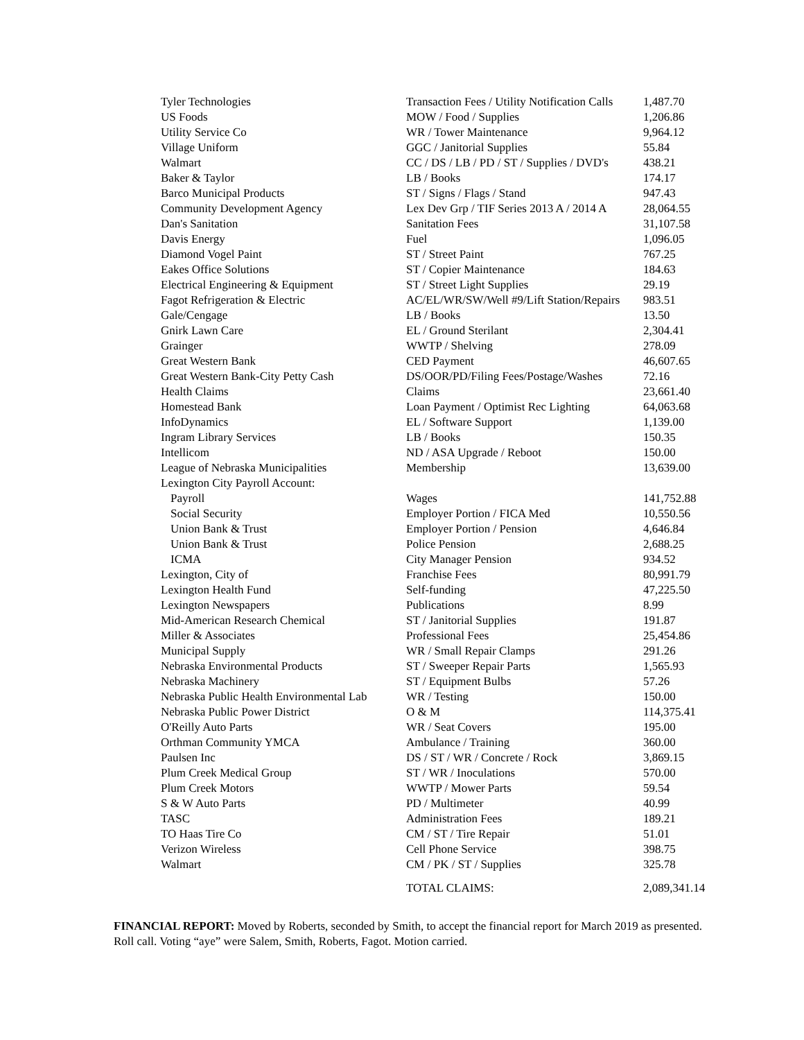| Tyler Technologies | Transaction Fees / Utility Notification Calls | 1,487.70 |
| US Foods | MOW / Food / Supplies | 1,206.86 |
| Utility Service Co | WR / Tower Maintenance | 9,964.12 |
| Village Uniform | GGC / Janitorial Supplies | 55.84 |
| Walmart | CC / DS / LB / PD / ST / Supplies / DVD's | 438.21 |
| Baker & Taylor | LB / Books | 174.17 |
| Barco Municipal Products | ST / Signs / Flags / Stand | 947.43 |
| Community Development Agency | Lex Dev Grp / TIF Series 2013 A / 2014 A | 28,064.55 |
| Dan's Sanitation | Sanitation Fees | 31,107.58 |
| Davis Energy | Fuel | 1,096.05 |
| Diamond Vogel Paint | ST / Street Paint | 767.25 |
| Eakes Office Solutions | ST / Copier Maintenance | 184.63 |
| Electrical Engineering & Equipment | ST / Street Light Supplies | 29.19 |
| Fagot Refrigeration & Electric | AC/EL/WR/SW/Well #9/Lift Station/Repairs | 983.51 |
| Gale/Cengage | LB / Books | 13.50 |
| Gnirk Lawn Care | EL / Ground Sterilant | 2,304.41 |
| Grainger | WWTP / Shelving | 278.09 |
| Great Western Bank | CED Payment | 46,607.65 |
| Great Western Bank-City Petty Cash | DS/OOR/PD/Filing Fees/Postage/Washes | 72.16 |
| Health Claims | Claims | 23,661.40 |
| Homestead Bank | Loan Payment / Optimist Rec Lighting | 64,063.68 |
| InfoDynamics | EL / Software Support | 1,139.00 |
| Ingram Library Services | LB / Books | 150.35 |
| Intellicom | ND / ASA Upgrade / Reboot | 150.00 |
| League of Nebraska Municipalities | Membership | 13,639.00 |
| Lexington City Payroll Account: | | |
| Payroll | Wages | 141,752.88 |
| Social Security | Employer Portion / FICA Med | 10,550.56 |
| Union Bank & Trust | Employer Portion / Pension | 4,646.84 |
| Union Bank & Trust | Police Pension | 2,688.25 |
| ICMA | City Manager Pension | 934.52 |
| Lexington, City of | Franchise Fees | 80,991.79 |
| Lexington Health Fund | Self-funding | 47,225.50 |
| Lexington Newspapers | Publications | 8.99 |
| Mid-American Research Chemical | ST / Janitorial Supplies | 191.87 |
| Miller & Associates | Professional Fees | 25,454.86 |
| Municipal Supply | WR / Small Repair Clamps | 291.26 |
| Nebraska Environmental Products | ST / Sweeper Repair Parts | 1,565.93 |
| Nebraska Machinery | ST / Equipment Bulbs | 57.26 |
| Nebraska Public Health Environmental Lab | WR / Testing | 150.00 |
| Nebraska Public Power District | O & M | 114,375.41 |
| O'Reilly Auto Parts | WR / Seat Covers | 195.00 |
| Orthman Community YMCA | Ambulance / Training | 360.00 |
| Paulsen Inc | DS / ST / WR / Concrete / Rock | 3,869.15 |
| Plum Creek Medical Group | ST / WR / Inoculations | 570.00 |
| Plum Creek Motors | WWTP / Mower Parts | 59.54 |
| S & W Auto Parts | PD / Multimeter | 40.99 |
| TASC | Administration Fees | 189.21 |
| TO Haas Tire Co | CM / ST / Tire Repair | 51.01 |
| Verizon Wireless | Cell Phone Service | 398.75 |
| Walmart | CM / PK / ST / Supplies | 325.78 |
| | TOTAL CLAIMS: | 2,089,341.14 |
FINANCIAL REPORT: Moved by Roberts, seconded by Smith, to accept the financial report for March 2019 as presented. Roll call. Voting “aye” were Salem, Smith, Roberts, Fagot. Motion carried.